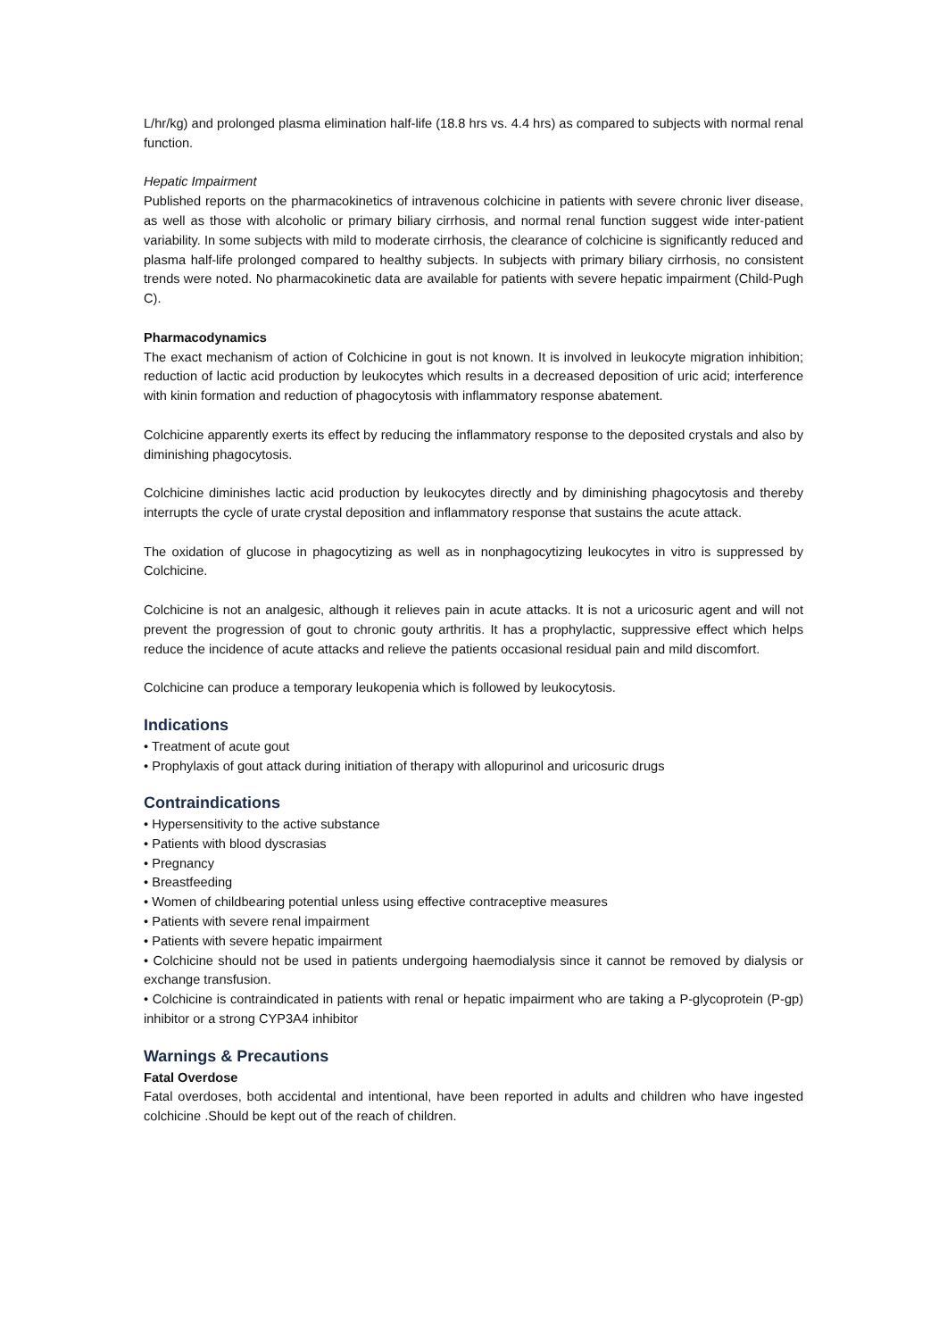L/hr/kg) and prolonged plasma elimination half-life (18.8 hrs vs. 4.4 hrs) as compared to subjects with normal renal function.
Hepatic Impairment
Published reports on the pharmacokinetics of intravenous colchicine in patients with severe chronic liver disease, as well as those with alcoholic or primary biliary cirrhosis, and normal renal function suggest wide inter-patient variability. In some subjects with mild to moderate cirrhosis, the clearance of colchicine is significantly reduced and plasma half-life prolonged compared to healthy subjects. In subjects with primary biliary cirrhosis, no consistent trends were noted. No pharmacokinetic data are available for patients with severe hepatic impairment (Child-Pugh C).
Pharmacodynamics
The exact mechanism of action of Colchicine in gout is not known. It is involved in leukocyte migration inhibition; reduction of lactic acid production by leukocytes which results in a decreased deposition of uric acid; interference with kinin formation and reduction of phagocytosis with inflammatory response abatement.
Colchicine apparently exerts its effect by reducing the inflammatory response to the deposited crystals and also by diminishing phagocytosis.
Colchicine diminishes lactic acid production by leukocytes directly and by diminishing phagocytosis and thereby interrupts the cycle of urate crystal deposition and inflammatory response that sustains the acute attack.
The oxidation of glucose in phagocytizing as well as in nonphagocytizing leukocytes in vitro is suppressed by Colchicine.
Colchicine is not an analgesic, although it relieves pain in acute attacks. It is not a uricosuric agent and will not prevent the progression of gout to chronic gouty arthritis. It has a prophylactic, suppressive effect which helps reduce the incidence of acute attacks and relieve the patients occasional residual pain and mild discomfort.
Colchicine can produce a temporary leukopenia which is followed by leukocytosis.
Indications
• Treatment of acute gout
• Prophylaxis of gout attack during initiation of therapy with allopurinol and uricosuric drugs
Contraindications
• Hypersensitivity to the active substance
• Patients with blood dyscrasias
• Pregnancy
• Breastfeeding
• Women of childbearing potential unless using effective contraceptive measures
• Patients with severe renal impairment
• Patients with severe hepatic impairment
• Colchicine should not be used in patients undergoing haemodialysis since it cannot be removed by dialysis or exchange transfusion.
• Colchicine is contraindicated in patients with renal or hepatic impairment who are taking a P-glycoprotein (P-gp) inhibitor or a strong CYP3A4 inhibitor
Warnings & Precautions
Fatal Overdose
Fatal overdoses, both accidental and intentional, have been reported in adults and children who have ingested colchicine .Should be kept out of the reach of children.